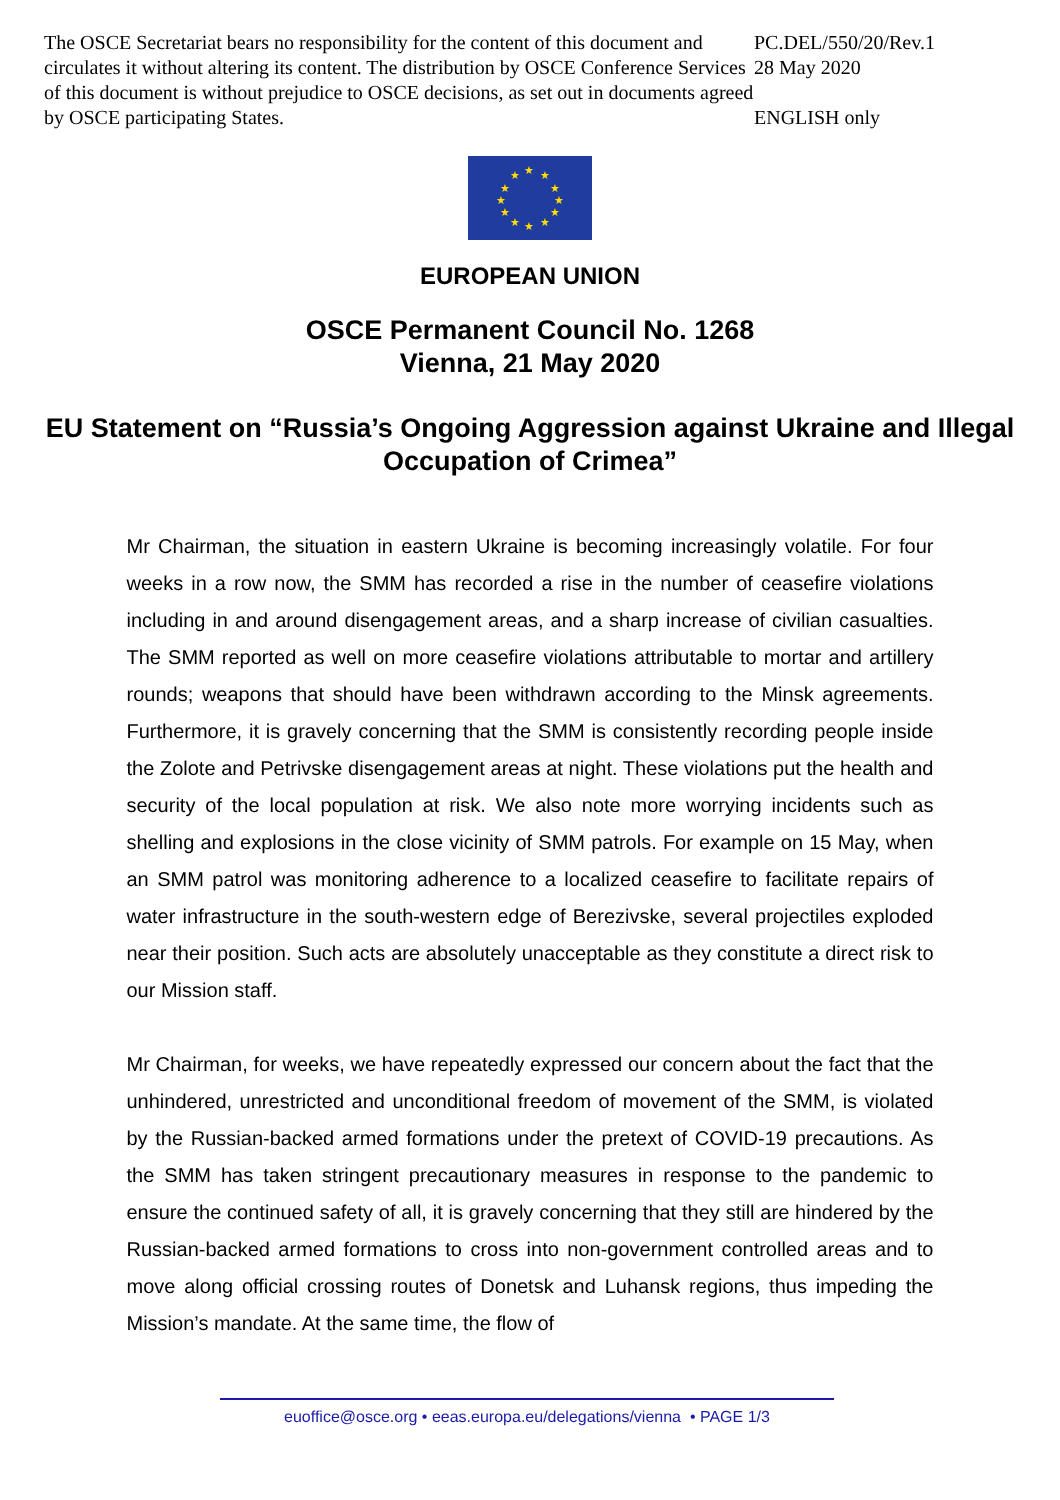The OSCE Secretariat bears no responsibility for the content of this document and circulates it without altering its content. The distribution by OSCE Conference Services of this document is without prejudice to OSCE decisions, as set out in documents agreed by OSCE participating States.
PC.DEL/550/20/Rev.1
28 May 2020
ENGLISH only
★ ★
★
★
★
★ ★ ★
★
★
★
★
EUROPEAN UNION
OSCE Permanent Council No. 1268
Vienna, 21 May 2020
EU Statement on “Russia’s Ongoing Aggression against Ukraine and Illegal Occupation of Crimea”
Mr Chairman, the situation in eastern Ukraine is becoming increasingly volatile. For four weeks in a row now, the SMM has recorded a rise in the number of ceasefire violations including in and around disengagement areas, and a sharp increase of civilian casualties. The SMM reported as well on more ceasefire violations attributable to mortar and artillery rounds; weapons that should have been withdrawn according to the Minsk agreements. Furthermore, it is gravely concerning that the SMM is consistently recording people inside the Zolote and Petrivske disengagement areas at night. These violations put the health and security of the local population at risk. We also note more worrying incidents such as shelling and explosions in the close vicinity of SMM patrols. For example on 15 May, when an SMM patrol was monitoring adherence to a localized ceasefire to facilitate repairs of water infrastructure in the south-western edge of Berezivske, several projectiles exploded near their position. Such acts are absolutely unacceptable as they constitute a direct risk to our Mission staff.
Mr Chairman, for weeks, we have repeatedly expressed our concern about the fact that the unhindered, unrestricted and unconditional freedom of movement of the SMM, is violated by the Russian-backed armed formations under the pretext of COVID-19 precautions. As the SMM has taken stringent precautionary measures in response to the pandemic to ensure the continued safety of all, it is gravely concerning that they still are hindered by the Russian-backed armed formations to cross into non-government controlled areas and to move along official crossing routes of Donetsk and Luhansk regions, thus impeding the Mission’s mandate. At the same time, the flow of
euoffice@osce.org • eeas.europa.eu/delegations/vienna • PAGE 1/3